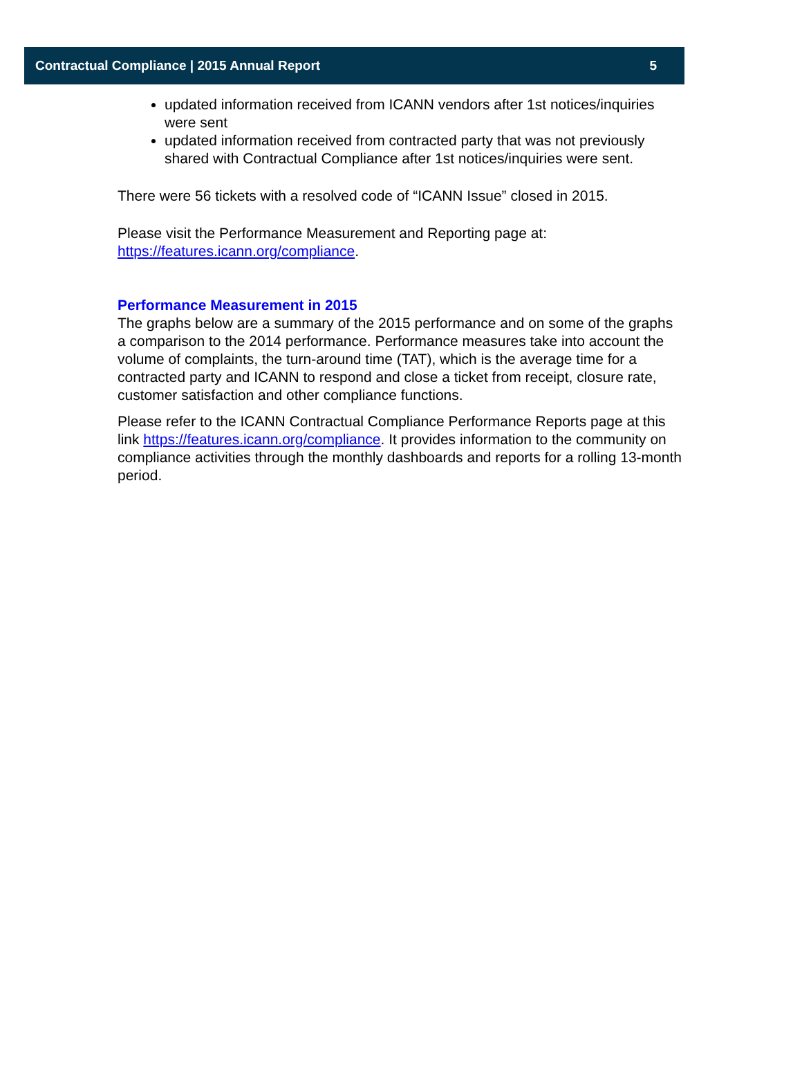Contractual Compliance | 2015 Annual Report 5
updated information received from ICANN vendors after 1st notices/inquiries were sent
updated information received from contracted party that was not previously shared with Contractual Compliance after 1st notices/inquiries were sent.
There were 56 tickets with a resolved code of “ICANN Issue” closed in 2015.
Please visit the Performance Measurement and Reporting page at:
https://features.icann.org/compliance.
Performance Measurement in 2015
The graphs below are a summary of the 2015 performance and on some of the graphs a comparison to the 2014 performance. Performance measures take into account the volume of complaints, the turn-around time (TAT), which is the average time for a contracted party and ICANN to respond and close a ticket from receipt, closure rate, customer satisfaction and other compliance functions.
Please refer to the ICANN Contractual Compliance Performance Reports page at this link https://features.icann.org/compliance. It provides information to the community on compliance activities through the monthly dashboards and reports for a rolling 13-month period.